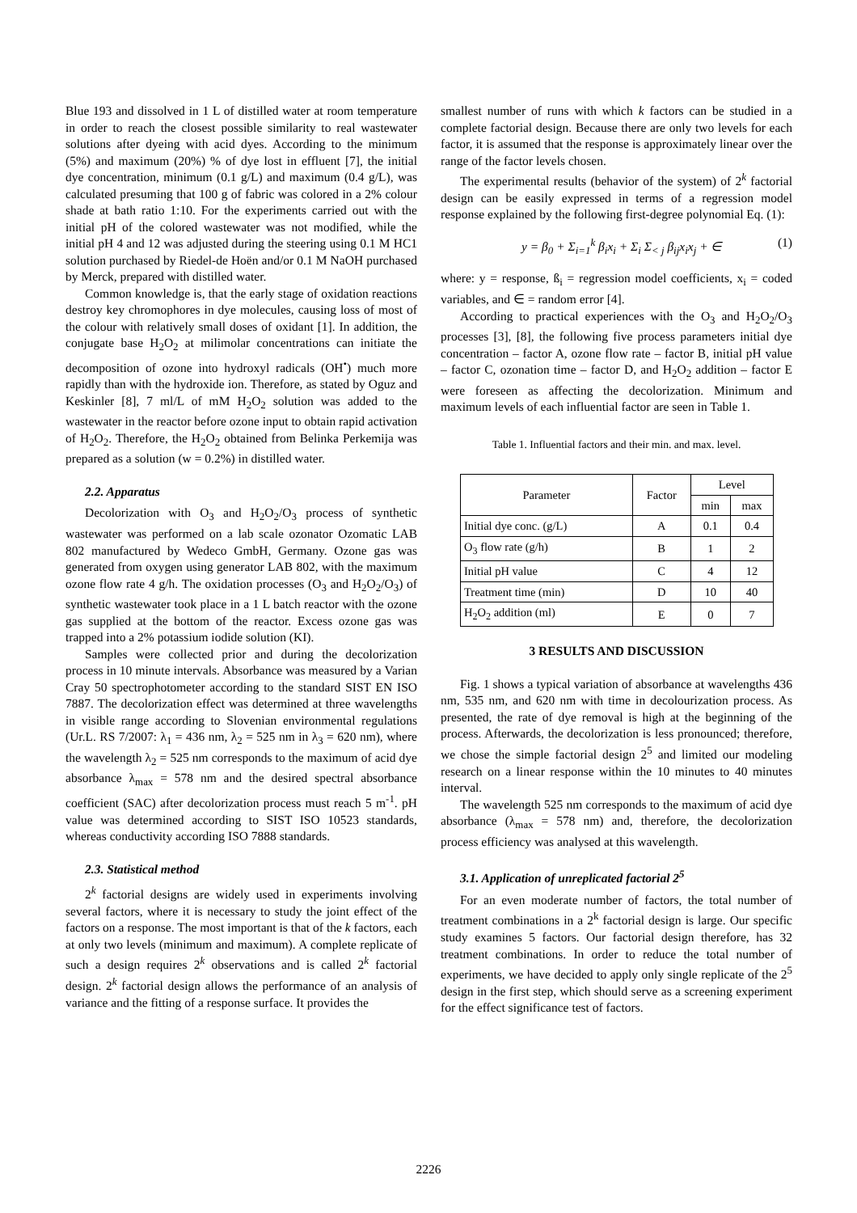Blue 193 and dissolved in 1 L of distilled water at room temperature in order to reach the closest possible similarity to real wastewater solutions after dyeing with acid dyes. According to the minimum (5%) and maximum (20%) % of dye lost in effluent [7], the initial dye concentration, minimum (0.1 g/L) and maximum (0.4 g/L), was calculated presuming that 100 g of fabric was colored in a 2% colour shade at bath ratio 1:10. For the experiments carried out with the initial pH of the colored wastewater was not modified, while the initial pH 4 and 12 was adjusted during the steering using 0.1 M HC1 solution purchased by Riedel-de Hoën and/or 0.1 M NaOH purchased by Merck, prepared with distilled water.
Common knowledge is, that the early stage of oxidation reactions destroy key chromophores in dye molecules, causing loss of most of the colour with relatively small doses of oxidant [1]. In addition, the conjugate base H<sub>2</sub>O<sub>2</sub> at milimolar concentrations can initiate the decomposition of ozone into hydroxyl radicals (OH<sup>•</sup>) much more rapidly than with the hydroxide ion. Therefore, as stated by Oguz and Keskinler [8], 7 ml/L of mM H<sub>2</sub>O<sub>2</sub> solution was added to the wastewater in the reactor before ozone input to obtain rapid activation of H<sub>2</sub>O<sub>2</sub>. Therefore, the H<sub>2</sub>O<sub>2</sub> obtained from Belinka Perkemija was prepared as a solution (w = 0.2%) in distilled water.
2.2. Apparatus
Decolorization with O<sub>3</sub> and H<sub>2</sub>O<sub>2</sub>/O<sub>3</sub> process of synthetic wastewater was performed on a lab scale ozonator Ozomatic LAB 802 manufactured by Wedeco GmbH, Germany. Ozone gas was generated from oxygen using generator LAB 802, with the maximum ozone flow rate 4 g/h. The oxidation processes (O<sub>3</sub> and H<sub>2</sub>O<sub>2</sub>/O<sub>3</sub>) of synthetic wastewater took place in a 1 L batch reactor with the ozone gas supplied at the bottom of the reactor. Excess ozone gas was trapped into a 2% potassium iodide solution (KI).
Samples were collected prior and during the decolorization process in 10 minute intervals. Absorbance was measured by a Varian Cray 50 spectrophotometer according to the standard SIST EN ISO 7887. The decolorization effect was determined at three wavelengths in visible range according to Slovenian environmental regulations (Ur.L. RS 7/2007: λ<sub>1</sub> = 436 nm, λ<sub>2</sub> = 525 nm in λ<sub>3</sub> = 620 nm), where the wavelength λ<sub>2</sub> = 525 nm corresponds to the maximum of acid dye absorbance λ<sub>max</sub> = 578 nm and the desired spectral absorbance coefficient (SAC) after decolorization process must reach 5 m<sup>-1</sup>. pH value was determined according to SIST ISO 10523 standards, whereas conductivity according ISO 7888 standards.
2.3. Statistical method
2<sup>k</sup> factorial designs are widely used in experiments involving several factors, where it is necessary to study the joint effect of the factors on a response. The most important is that of the k factors, each at only two levels (minimum and maximum). A complete replicate of such a design requires 2<sup>k</sup> observations and is called 2<sup>k</sup> factorial design. 2<sup>k</sup> factorial design allows the performance of an analysis of variance and the fitting of a response surface. It provides the
smallest number of runs with which k factors can be studied in a complete factorial design. Because there are only two levels for each factor, it is assumed that the response is approximately linear over the range of the factor levels chosen.
The experimental results (behavior of the system) of 2<sup>k</sup> factorial design can be easily expressed in terms of a regression model response explained by the following first-degree polynomial Eq. (1):
y = β<sub>0</sub> + Σ<sub>i=1</sub><sup>k</sup> β<sub>i</sub>x<sub>i</sub> + Σ<sub>i</sub> Σ<sub>< j</sub> β<sub>ij</sub>x<sub>i</sub>x<sub>j</sub> + ∈ (1)
where: y = response, ß<sub>i</sub> = regression model coefficients, x<sub>i</sub> = coded variables, and ∈ = random error [4].
According to practical experiences with the O<sub>3</sub> and H<sub>2</sub>O<sub>2</sub>/O<sub>3</sub> processes [3], [8], the following five process parameters initial dye concentration – factor A, ozone flow rate – factor B, initial pH value – factor C, ozonation time – factor D, and H<sub>2</sub>O<sub>2</sub> addition – factor E were foreseen as affecting the decolorization. Minimum and maximum levels of each influential factor are seen in Table 1.
Table 1. Influential factors and their min. and max. level.
| Parameter | Factor | Level | |
| --- | --- | --- | --- |
| | | min | max |
| Initial dye conc. (g/L) | A | 0.1 | 0.4 |
| O<sub>3</sub> flow rate (g/h) | B | 1 | 2 |
| Initial pH value | C | 4 | 12 |
| Treatment time (min) | D | 10 | 40 |
| H<sub>2</sub>O<sub>2</sub> addition (ml) | E | 0 | 7 |
3 RESULTS AND DISCUSSION
Fig. 1 shows a typical variation of absorbance at wavelengths 436 nm, 535 nm, and 620 nm with time in decolourization process. As presented, the rate of dye removal is high at the beginning of the process. Afterwards, the decolorization is less pronounced; therefore, we chose the simple factorial design 2<sup>5</sup> and limited our modeling research on a linear response within the 10 minutes to 40 minutes interval.
The wavelength 525 nm corresponds to the maximum of acid dye absorbance (λ<sub>max</sub> = 578 nm) and, therefore, the decolorization process efficiency was analysed at this wavelength.
3.1. Application of unreplicated factorial 2<sup>5</sup>
For an even moderate number of factors, the total number of treatment combinations in a 2<sup>k</sup> factorial design is large. Our specific study examines 5 factors. Our factorial design therefore, has 32 treatment combinations. In order to reduce the total number of experiments, we have decided to apply only single replicate of the 2<sup>5</sup> design in the first step, which should serve as a screening experiment for the effect significance test of factors.
2226